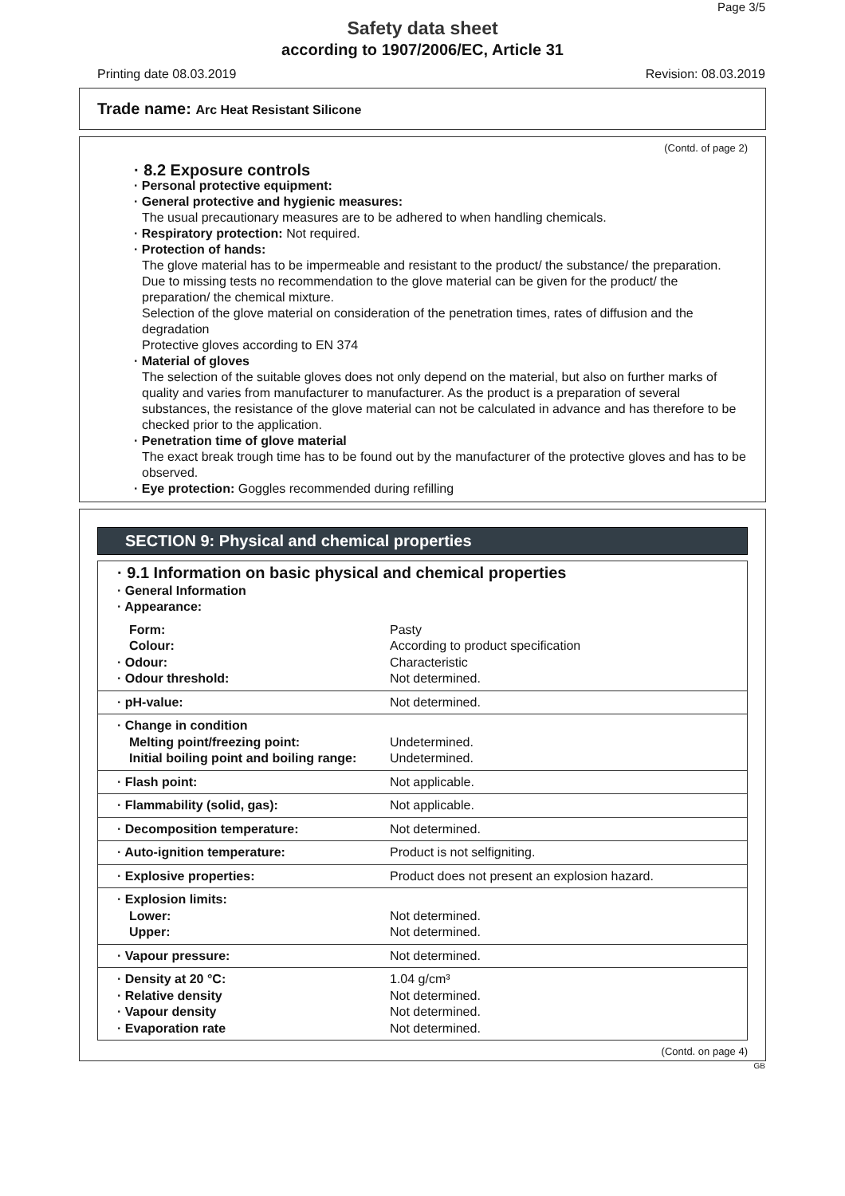Page 3/5
Safety data sheet
according to 1907/2006/EC, Article 31
Printing date 08.03.2019 Revision: 08.03.2019
Trade name: Arc Heat Resistant Silicone
(Contd. of page 2)
· 8.2 Exposure controls
· Personal protective equipment:
· General protective and hygienic measures:
The usual precautionary measures are to be adhered to when handling chemicals.
· Respiratory protection: Not required.
· Protection of hands:
The glove material has to be impermeable and resistant to the product/ the substance/ the preparation.
Due to missing tests no recommendation to the glove material can be given for the product/ the preparation/ the chemical mixture.
Selection of the glove material on consideration of the penetration times, rates of diffusion and the degradation
Protective gloves according to EN 374
· Material of gloves
The selection of the suitable gloves does not only depend on the material, but also on further marks of quality and varies from manufacturer to manufacturer. As the product is a preparation of several substances, the resistance of the glove material can not be calculated in advance and has therefore to be checked prior to the application.
· Penetration time of glove material
The exact break trough time has to be found out by the manufacturer of the protective gloves and has to be observed.
· Eye protection: Goggles recommended during refilling
SECTION 9: Physical and chemical properties
| · 9.1 Information on basic physical and chemical properties · General Information · Appearance: | |
| Form: Colour: · Odour: · Odour threshold: | Pasty According to product specification Characteristic Not determined. |
| · pH-value: | Not determined. |
| · Change in condition Melting point/freezing point: Initial boiling point and boiling range: | Undetermined. Undetermined. |
| · Flash point: | Not applicable. |
| · Flammability (solid, gas): | Not applicable. |
| · Decomposition temperature: | Not determined. |
| · Auto-ignition temperature: | Product is not selfigniting. |
| · Explosive properties: | Product does not present an explosion hazard. |
| · Explosion limits: Lower: Upper: | Not determined. Not determined. |
| · Vapour pressure: | Not determined. |
| · Density at 20 °C: · Relative density · Vapour density · Evaporation rate | 1.04 g/cm³ Not determined. Not determined. Not determined. |
(Contd. on page 4)
GB